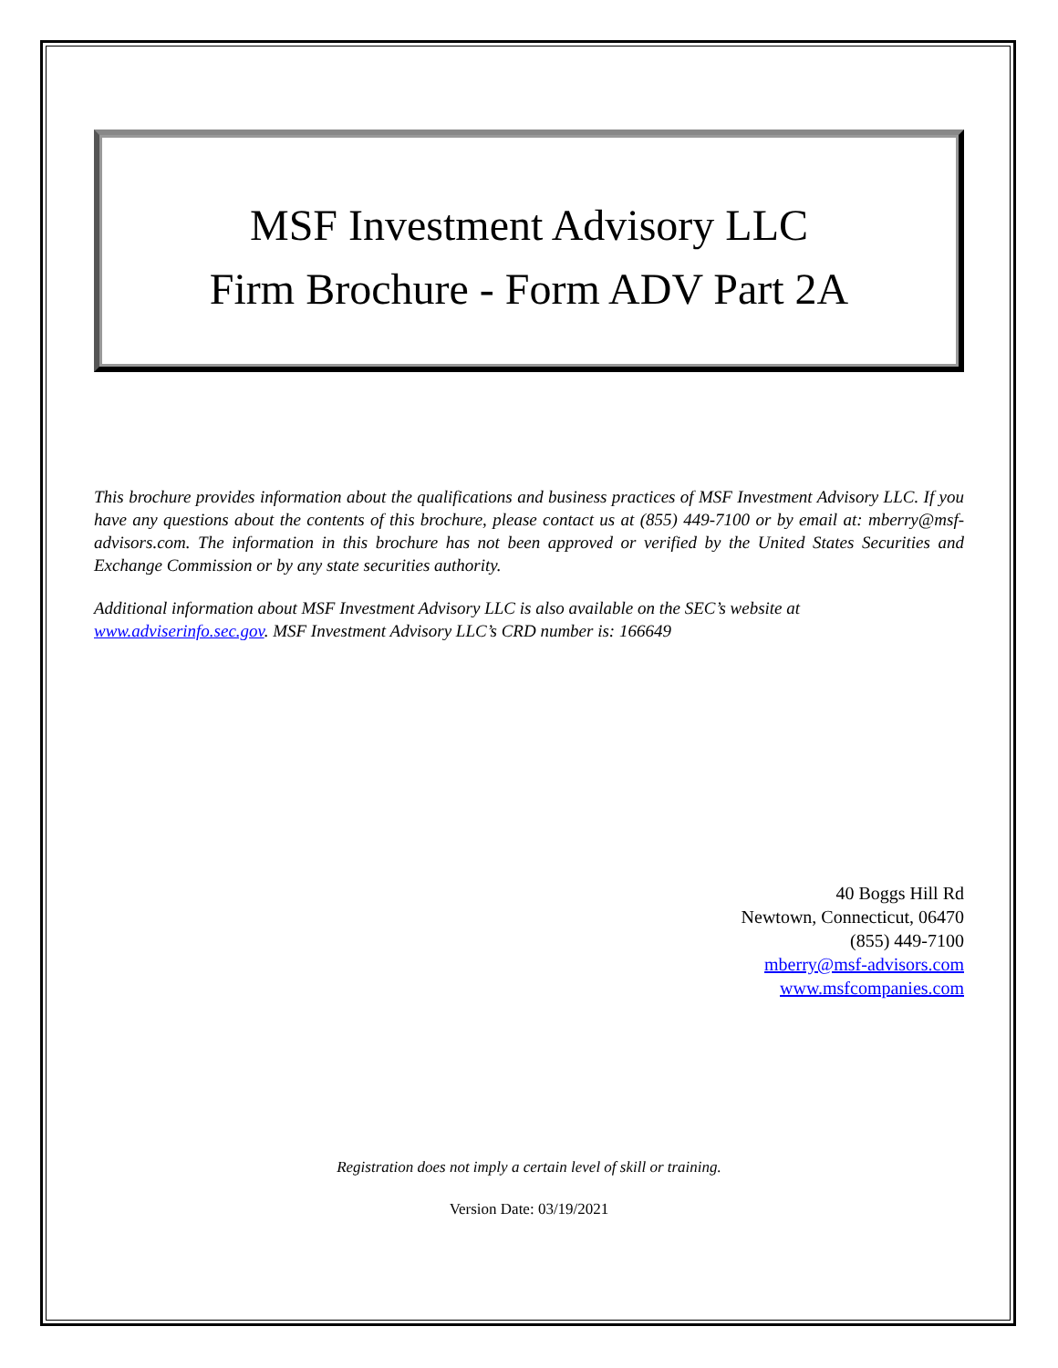MSF Investment Advisory LLC
Firm Brochure - Form ADV Part 2A
This brochure provides information about the qualifications and business practices of MSF Investment Advisory LLC. If you have any questions about the contents of this brochure, please contact us at (855) 449-7100 or by email at: mberry@msf-advisors.com. The information in this brochure has not been approved or verified by the United States Securities and Exchange Commission or by any state securities authority.
Additional information about MSF Investment Advisory LLC is also available on the SEC’s website at
www.adviserinfo.sec.gov. MSF Investment Advisory LLC’s CRD number is: 166649
40 Boggs Hill Rd
Newtown, Connecticut, 06470
(855) 449-7100
mberry@msf-advisors.com
www.msfcompanies.com
Registration does not imply a certain level of skill or training.
Version Date: 03/19/2021